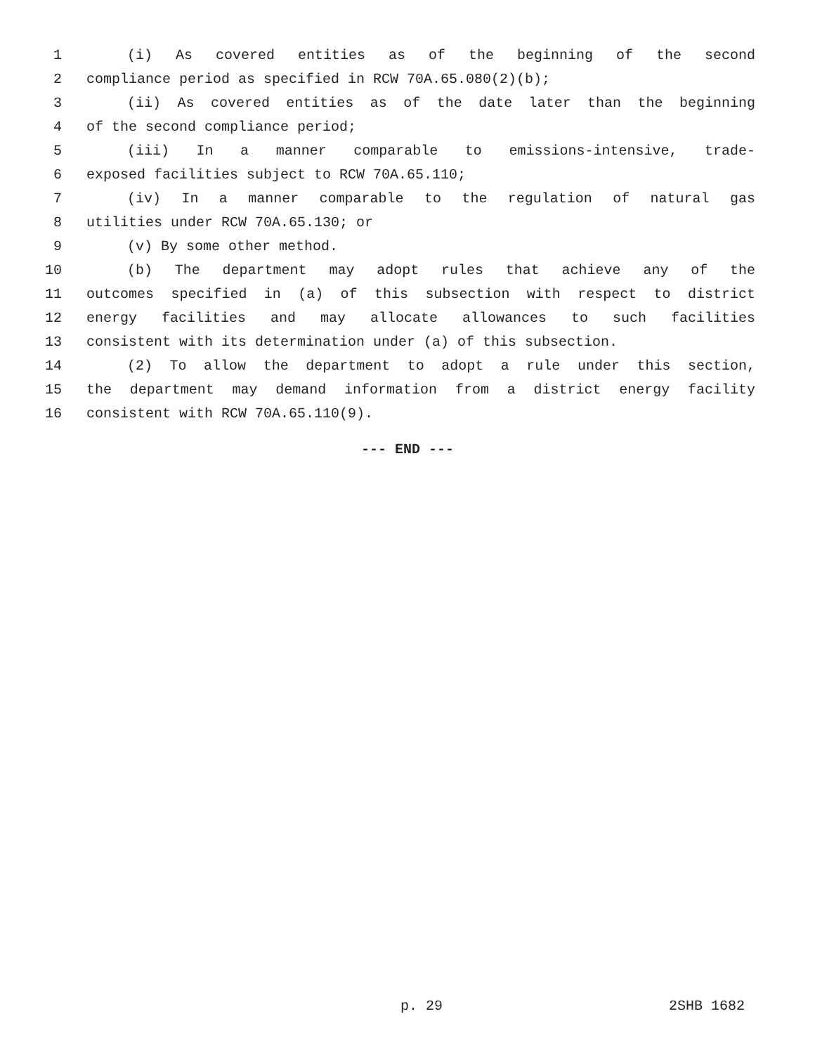1 (i) As covered entities as of the beginning of the second
2 compliance period as specified in RCW 70A.65.080(2)(b);
3 (ii) As covered entities as of the date later than the beginning
4 of the second compliance period;
5 (iii) In a manner comparable to emissions-intensive, trade-
6 exposed facilities subject to RCW 70A.65.110;
7 (iv) In a manner comparable to the regulation of natural gas
8 utilities under RCW 70A.65.130; or
9 (v) By some other method.
10 (b) The department may adopt rules that achieve any of the
11 outcomes specified in (a) of this subsection with respect to district
12 energy facilities and may allocate allowances to such facilities
13 consistent with its determination under (a) of this subsection.
14 (2) To allow the department to adopt a rule under this section,
15 the department may demand information from a district energy facility
16 consistent with RCW 70A.65.110(9).
--- END ---
p. 29 2SHB 1682